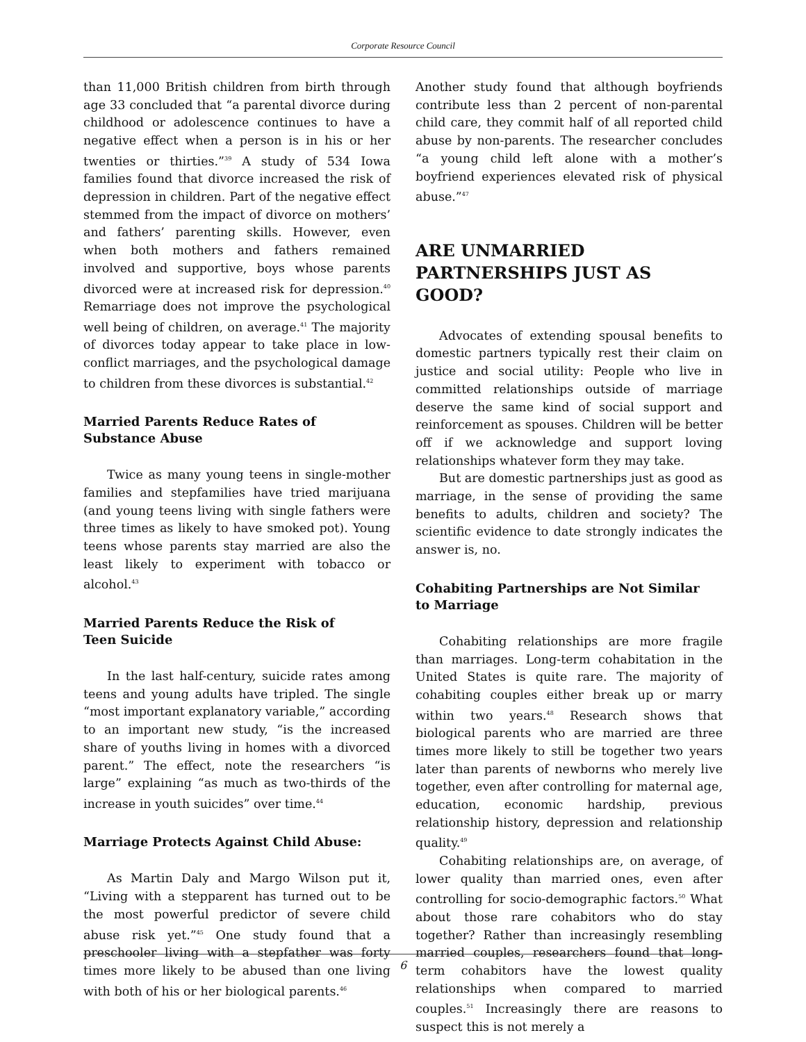Corporate Resource Council
than 11,000 British children from birth through age 33 concluded that “a parental divorce during childhood or adolescence continues to have a negative effect when a person is in his or her twenties or thirties.”<sup>39</sup> A study of 534 Iowa families found that divorce increased the risk of depression in children. Part of the negative effect stemmed from the impact of divorce on mothers’ and fathers’ parenting skills. However, even when both mothers and fathers remained involved and supportive, boys whose parents divorced were at increased risk for depression.<sup>40</sup> Remarriage does not improve the psychological well being of children, on average.<sup>41</sup> The majority of divorces today appear to take place in low-conflict marriages, and the psychological damage to children from these divorces is substantial.<sup>42</sup>
Married Parents Reduce Rates of
Substance Abuse
Twice as many young teens in single-mother families and stepfamilies have tried marijuana (and young teens living with single fathers were three times as likely to have smoked pot). Young teens whose parents stay married are also the least likely to experiment with tobacco or alcohol.<sup>43</sup>
Married Parents Reduce the Risk of
Teen Suicide
In the last half-century, suicide rates among teens and young adults have tripled. The single “most important explanatory variable,” according to an important new study, “is the increased share of youths living in homes with a divorced parent.” The effect, note the researchers “is large” explaining “as much as two-thirds of the increase in youth suicides” over time.<sup>44</sup>
Marriage Protects Against Child Abuse:
As Martin Daly and Margo Wilson put it, “Living with a stepparent has turned out to be the most powerful predictor of severe child abuse risk yet.”<sup>45</sup> One study found that a preschooler living with a stepfather was forty times more likely to be abused than one living with both of his or her biological parents.<sup>46</sup>
Another study found that although boyfriends contribute less than 2 percent of non-parental child care, they commit half of all reported child abuse by non-parents. The researcher concludes “a young child left alone with a mother’s boyfriend experiences elevated risk of physical abuse.”<sup>47</sup>
ARE UNMARRIED PARTNERSHIPS JUST AS GOOD?
Advocates of extending spousal benefits to domestic partners typically rest their claim on justice and social utility: People who live in committed relationships outside of marriage deserve the same kind of social support and reinforcement as spouses. Children will be better off if we acknowledge and support loving relationships whatever form they may take.
But are domestic partnerships just as good as marriage, in the sense of providing the same benefits to adults, children and society? The scientific evidence to date strongly indicates the answer is, no.
Cohabiting Partnerships are Not Similar
to Marriage
Cohabiting relationships are more fragile than marriages. Long-term cohabitation in the United States is quite rare. The majority of cohabiting couples either break up or marry within two years.<sup>48</sup> Research shows that biological parents who are married are three times more likely to still be together two years later than parents of newborns who merely live together, even after controlling for maternal age, education, economic hardship, previous relationship history, depression and relationship quality.<sup>49</sup>
Cohabiting relationships are, on average, of lower quality than married ones, even after controlling for socio-demographic factors.<sup>50</sup> What about those rare cohabitors who do stay together? Rather than increasingly resembling married couples, researchers found that long-term cohabitors have the lowest quality relationships when compared to married couples.<sup>51</sup> Increasingly there are reasons to suspect this is not merely a
6